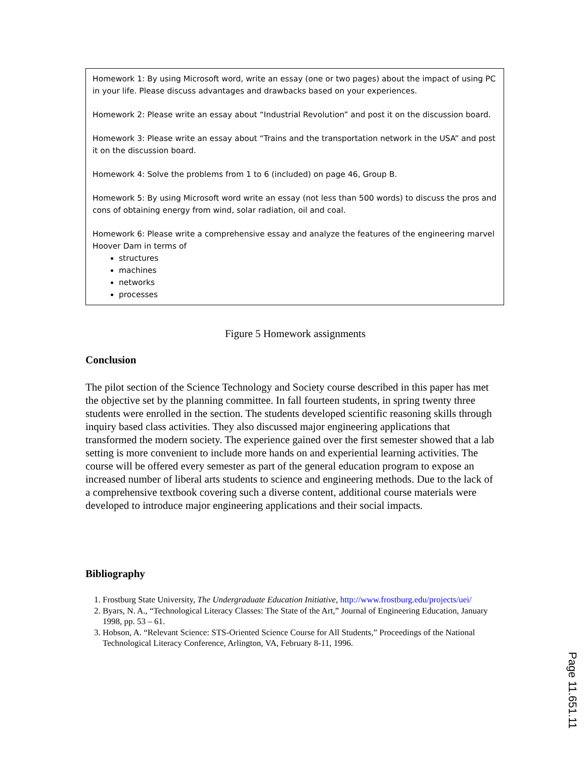Homework 1: By using Microsoft word, write an essay (one or two pages) about the impact of using PC in your life. Please discuss advantages and drawbacks based on your experiences.
Homework 2: Please write an essay about “Industrial Revolution” and post it on the discussion board.
Homework 3: Please write an essay about “Trains and the transportation network in the USA” and post it on the discussion board.
Homework 4: Solve the problems from 1 to 6 (included) on page 46, Group B.
Homework 5: By using Microsoft word write an essay (not less than 500 words) to discuss the pros and cons of obtaining energy from wind, solar radiation, oil and coal.
Homework 6: Please write a comprehensive essay and analyze the features of the engineering marvel Hoover Dam in terms of
structures
machines
networks
processes
Figure 5 Homework assignments
Conclusion
The pilot section of the Science Technology and Society course described in this paper has met the objective set by the planning committee. In fall fourteen students, in spring twenty three students were enrolled in the section. The students developed scientific reasoning skills through inquiry based class activities. They also discussed major engineering applications that transformed the modern society. The experience gained over the first semester showed that a lab setting is more convenient to include more hands on and experiential learning activities. The course will be offered every semester as part of the general education program to expose an increased number of liberal arts students to science and engineering methods. Due to the lack of a comprehensive textbook covering such a diverse content, additional course materials were developed to introduce major engineering applications and their social impacts.
Bibliography
1. Frostburg State University, The Undergraduate Education Initiative, http://www.frostburg.edu/projects/uei/
2. Byars, N. A., “Technological Literacy Classes: The State of the Art,” Journal of Engineering Education, January 1998, pp. 53 – 61.
3. Hobson, A. “Relevant Science: STS-Oriented Science Course for All Students,” Proceedings of the National Technological Literacy Conference, Arlington, VA, February 8-11, 1996.
Page 11.651.11